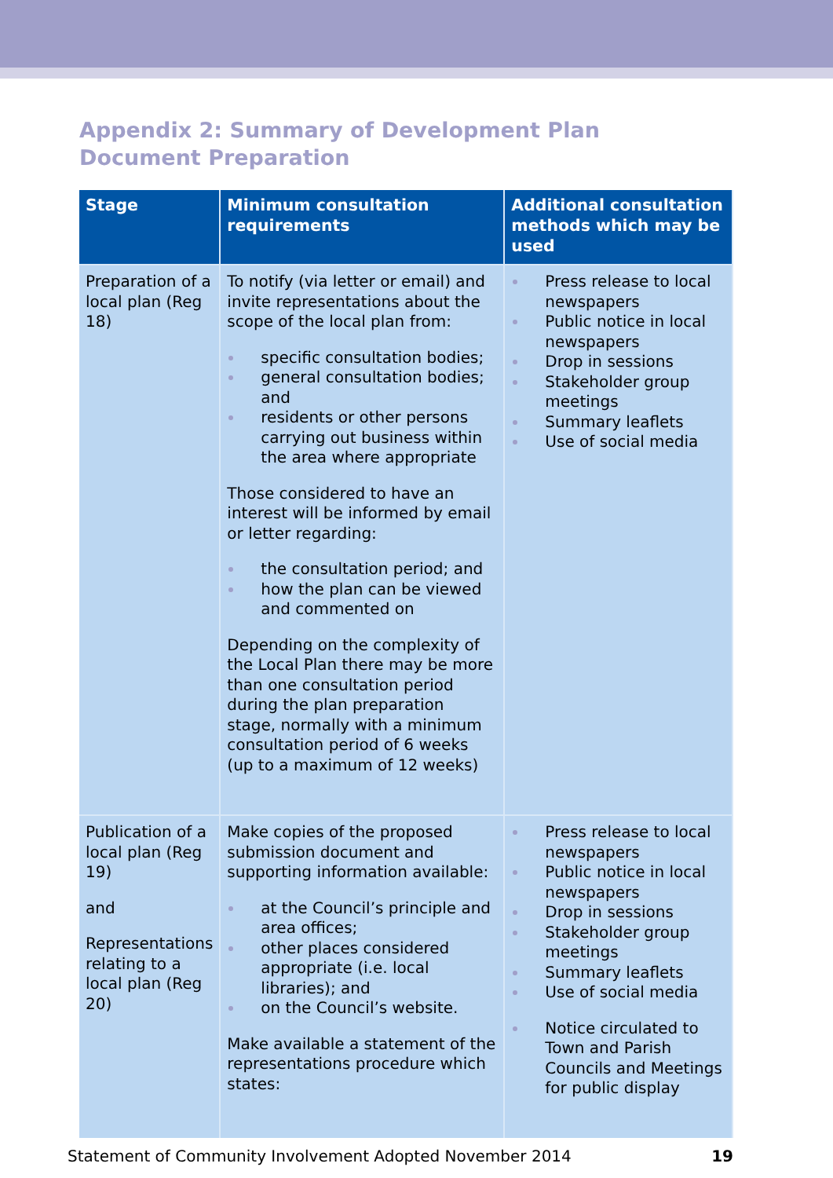Appendix 2: Summary of Development Plan Document Preparation
| Stage | Minimum consultation requirements | Additional consultation methods which may be used |
| --- | --- | --- |
| Preparation of a local plan (Reg 18) | To notify (via letter or email) and invite representations about the scope of the local plan from: specific consultation bodies; general consultation bodies; and residents or other persons carrying out business within the area where appropriate Those considered to have an interest will be informed by email or letter regarding: the consultation period; and how the plan can be viewed and commented on Depending on the complexity of the Local Plan there may be more than one consultation period during the plan preparation stage, normally with a minimum consultation period of 6 weeks (up to a maximum of 12 weeks) | Press release to local newspapers Public notice in local newspapers Drop in sessions Stakeholder group meetings Summary leaflets Use of social media |
| Publication of a local plan (Reg 19) and Representations relating to a local plan (Reg 20) | Make copies of the proposed submission document and supporting information available: at the Council’s principle and area offices; other places considered appropriate (i.e. local libraries); and on the Council’s website. Make available a statement of the representations procedure which states: | Press release to local newspapers Public notice in local newspapers Drop in sessions Stakeholder group meetings Summary leaflets Use of social media Notice circulated to Town and Parish Councils and Meetings for public display |
Statement of Community Involvement Adopted November 2014 19